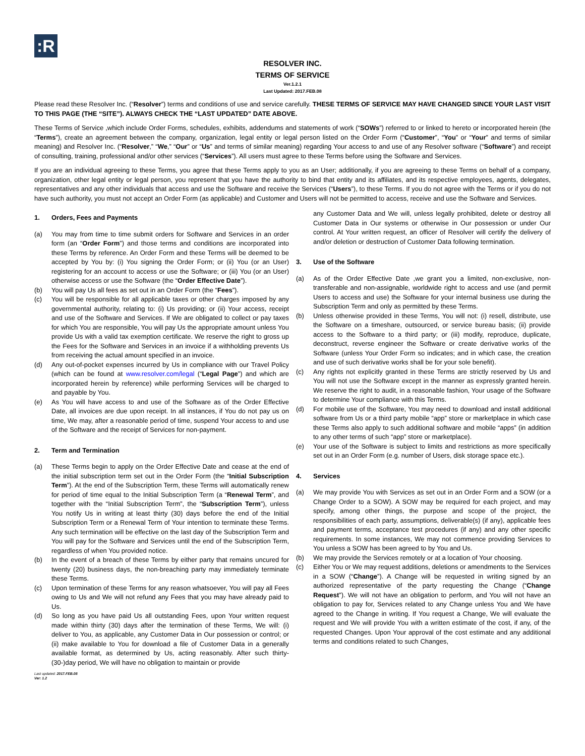:R
RESOLVER INC.
TERMS OF SERVICE
Ver.1.2.1
Last Updated: 2017.FEB.08
Please read these Resolver Inc. (“Resolver”) terms and conditions of use and service carefully. THESE TERMS OF SERVICE MAY HAVE CHANGED SINCE YOUR LAST VISIT TO THIS PAGE (THE “SITE”). ALWAYS CHECK THE “LAST UPDATED” DATE ABOVE.
These Terms of Service ,which include Order Forms, schedules, exhibits, addendums and statements of work (“SOWs”) referred to or linked to hereto or incorporated herein (the “Terms”), create an agreement between the company, organization, legal entity or legal person listed on the Order Form (“Customer”, “You” or “Your” and terms of similar meaning) and Resolver Inc. (“Resolver,” “We,” “Our” or “Us” and terms of similar meaning) regarding Your access to and use of any Resolver software (“Software”) and receipt of consulting, training, professional and/or other services (“Services”). All users must agree to these Terms before using the Software and Services.
If you are an individual agreeing to these Terms, you agree that these Terms apply to you as an User; additionally, if you are agreeing to these Terms on behalf of a company, organization, other legal entity or legal person, you represent that you have the authority to bind that entity and its affiliates, and its respective employees, agents, delegates, representatives and any other individuals that access and use the Software and receive the Services (“Users”), to these Terms. If you do not agree with the Terms or if you do not have such authority, you must not accept an Order Form (as applicable) and Customer and Users will not be permitted to access, receive and use the Software and Services.
1. Orders, Fees and Payments
(a) You may from time to time submit orders for Software and Services in an order form (an “Order Form”) and those terms and conditions are incorporated into these Terms by reference. An Order Form and these Terms will be deemed to be accepted by You by: (i) You signing the Order Form; or (ii) You (or an User) registering for an account to access or use the Software; or (iii) You (or an User) otherwise access or use the Software (the “Order Effective Date”).
(b) You will pay Us all fees as set out in an Order Form (the “Fees”).
(c) You will be responsible for all applicable taxes or other charges imposed by any governmental authority, relating to: (i) Us providing; or (ii) Your access, receipt and use of the Software and Services. If We are obligated to collect or pay taxes for which You are responsible, You will pay Us the appropriate amount unless You provide Us with a valid tax exemption certificate. We reserve the right to gross up the Fees for the Software and Services in an invoice if a withholding prevents Us from receiving the actual amount specified in an invoice.
(d) Any out-of-pocket expenses incurred by Us in compliance with our Travel Policy (which can be found at www.resolver.com/legal (“Legal Page”) and which are incorporated herein by reference) while performing Services will be charged to and payable by You.
(e) As You will have access to and use of the Software as of the Order Effective Date, all invoices are due upon receipt. In all instances, if You do not pay us on time, We may, after a reasonable period of time, suspend Your access to and use of the Software and the receipt of Services for non-payment.
2. Term and Termination
(a) These Terms begin to apply on the Order Effective Date and cease at the end of the initial subscription term set out in the Order Form (the “Initial Subscription Term”). At the end of the Subscription Term, these Terms will automatically renew for period of time equal to the Initial Subscription Term (a “Renewal Term”, and together with the “Initial Subscription Term”, the “Subscription Term”), unless You notify Us in writing at least thirty (30) days before the end of the Initial Subscription Term or a Renewal Term of Your intention to terminate these Terms. Any such termination will be effective on the last day of the Subscription Term and You will pay for the Software and Services until the end of the Subscription Term, regardless of when You provided notice.
(b) In the event of a breach of these Terms by either party that remains uncured for twenty (20) business days, the non-breaching party may immediately terminate these Terms.
(c) Upon termination of these Terms for any reason whatsoever, You will pay all Fees owing to Us and We will not refund any Fees that you may have already paid to Us.
(d) So long as you have paid Us all outstanding Fees, upon Your written request made within thirty (30) days after the termination of these Terms, We will: (i) deliver to You, as applicable, any Customer Data in Our possession or control; or (ii) make available to You for download a file of Customer Data in a generally available format, as determined by Us, acting reasonably. After such thirty-(30-)day period, We will have no obligation to maintain or provide
any Customer Data and We will, unless legally prohibited, delete or destroy all Customer Data in Our systems or otherwise in Our possession or under Our control. At Your written request, an officer of Resolver will certify the delivery of and/or deletion or destruction of Customer Data following termination.
3. Use of the Software
(a) As of the Order Effective Date ,we grant you a limited, non-exclusive, non-transferable and non-assignable, worldwide right to access and use (and permit Users to access and use) the Software for your internal business use during the Subscription Term and only as permitted by these Terms.
(b) Unless otherwise provided in these Terms, You will not: (i) resell, distribute, use the Software on a timeshare, outsourced, or service bureau basis; (ii) provide access to the Software to a third party; or (iii) modify, reproduce, duplicate, deconstruct, reverse engineer the Software or create derivative works of the Software (unless Your Order Form so indicates; and in which case, the creation and use of such derivative works shall be for your sole benefit).
(c) Any rights not explicitly granted in these Terms are strictly reserved by Us and You will not use the Software except in the manner as expressly granted herein. We reserve the right to audit, in a reasonable fashion, Your usage of the Software to determine Your compliance with this Terms.
(d) For mobile use of the Software, You may need to download and install additional software from Us or a third party mobile “app” store or marketplace in which case these Terms also apply to such additional software and mobile “apps” (in addition to any other terms of such “app” store or marketplace).
(e) Your use of the Software is subject to limits and restrictions as more specifically set out in an Order Form (e.g. number of Users, disk storage space etc.).
4. Services
(a) We may provide You with Services as set out in an Order Form and a SOW (or a Change Order to a SOW). A SOW may be required for each project, and may specify, among other things, the purpose and scope of the project, the responsibilities of each party, assumptions, deliverable(s) (if any), applicable fees and payment terms, acceptance test procedures (if any) and any other specific requirements. In some instances, We may not commence providing Services to You unless a SOW has been agreed to by You and Us.
(b) We may provide the Services remotely or at a location of Your choosing.
(c) Either You or We may request additions, deletions or amendments to the Services in a SOW (“Change”). A Change will be requested in writing signed by an authorized representative of the party requesting the Change (“Change Request”). We will not have an obligation to perform, and You will not have an obligation to pay for, Services related to any Change unless You and We have agreed to the Change in writing. If You request a Change, We will evaluate the request and We will provide You with a written estimate of the cost, if any, of the requested Changes. Upon Your approval of the cost estimate and any additional terms and conditions related to such Changes,
Last updated: 2017.FEB.08
Ver: 1.2